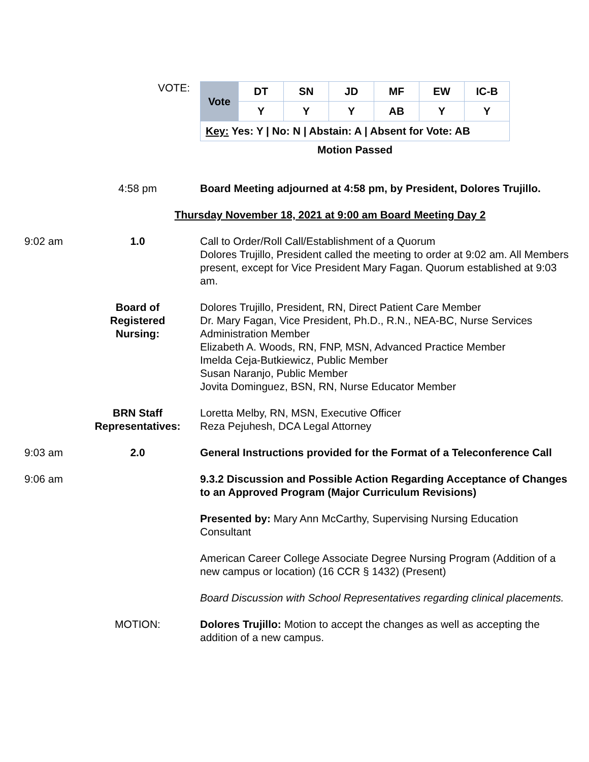VOTE:
| Vote | DT | SN | JD | MF | EW | IC-B |
| --- | --- | --- | --- | --- | --- | --- |
| | Y | Y | Y | AB | Y | Y |
| Key: Yes: Y / No: N / Abstain: A / Absent for Vote: AB | | | | | | |
Motion Passed
4:58 pm Board Meeting adjourned at 4:58 pm, by President, Dolores Trujillo.
Thursday November 18, 2021 at 9:00 am Board Meeting Day 2
9:02 am 1.0 Call to Order/Roll Call/Establishment of a Quorum
Dolores Trujillo, President called the meeting to order at 9:02 am. All Members present, except for Vice President Mary Fagan. Quorum established at 9:03 am.
Board of
Registered
Nursing:
Dolores Trujillo, President, RN, Direct Patient Care Member
Dr. Mary Fagan, Vice President, Ph.D., R.N., NEA-BC, Nurse Services Administration Member
Elizabeth A. Woods, RN, FNP, MSN, Advanced Practice Member
Imelda Ceja-Butkiewicz, Public Member
Susan Naranjo, Public Member
Jovita Dominguez, BSN, RN, Nurse Educator Member
BRN Staff
Representatives:
Loretta Melby, RN, MSN, Executive Officer
Reza Pejuhesh, DCA Legal Attorney
9:03 am 2.0 General Instructions provided for the Format of a Teleconference Call
9:06 am 9.3.2 Discussion and Possible Action Regarding Acceptance of Changes to an Approved Program (Major Curriculum Revisions)
Presented by: Mary Ann McCarthy, Supervising Nursing Education Consultant
American Career College Associate Degree Nursing Program (Addition of a new campus or location) (16 CCR § 1432) (Present)
Board Discussion with School Representatives regarding clinical placements.
MOTION: Dolores Trujillo: Motion to accept the changes as well as accepting the addition of a new campus.